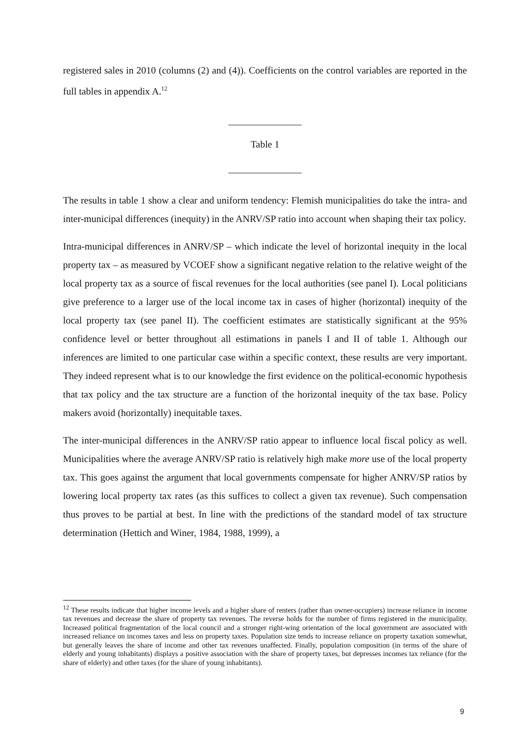registered sales in 2010 (columns (2) and (4)). Coefficients on the control variables are reported in the full tables in appendix A.<sup>12</sup>
_______________
Table 1
_______________
The results in table 1 show a clear and uniform tendency: Flemish municipalities do take the intra- and inter-municipal differences (inequity) in the ANRV/SP ratio into account when shaping their tax policy.
Intra-municipal differences in ANRV/SP – which indicate the level of horizontal inequity in the local property tax – as measured by VCOEF show a significant negative relation to the relative weight of the local property tax as a source of fiscal revenues for the local authorities (see panel I). Local politicians give preference to a larger use of the local income tax in cases of higher (horizontal) inequity of the local property tax (see panel II). The coefficient estimates are statistically significant at the 95% confidence level or better throughout all estimations in panels I and II of table 1. Although our inferences are limited to one particular case within a specific context, these results are very important. They indeed represent what is to our knowledge the first evidence on the political-economic hypothesis that tax policy and the tax structure are a function of the horizontal inequity of the tax base. Policy makers avoid (horizontally) inequitable taxes.
The inter-municipal differences in the ANRV/SP ratio appear to influence local fiscal policy as well. Municipalities where the average ANRV/SP ratio is relatively high make more use of the local property tax. This goes against the argument that local governments compensate for higher ANRV/SP ratios by lowering local property tax rates (as this suffices to collect a given tax revenue). Such compensation thus proves to be partial at best. In line with the predictions of the standard model of tax structure determination (Hettich and Winer, 1984, 1988, 1999), a
<sup>12</sup> These results indicate that higher income levels and a higher share of renters (rather than owner-occupiers) increase reliance in income tax revenues and decrease the share of property tax revenues. The reverse holds for the number of firms registered in the municipality. Increased political fragmentation of the local council and a stronger right-wing orientation of the local government are associated with increased reliance on incomes taxes and less on property taxes. Population size tends to increase reliance on property taxation somewhat, but generally leaves the share of income and other tax revenues unaffected. Finally, population composition (in terms of the share of elderly and young inhabitants) displays a positive association with the share of property taxes, but depresses incomes tax reliance (for the share of elderly) and other taxes (for the share of young inhabitants).
9